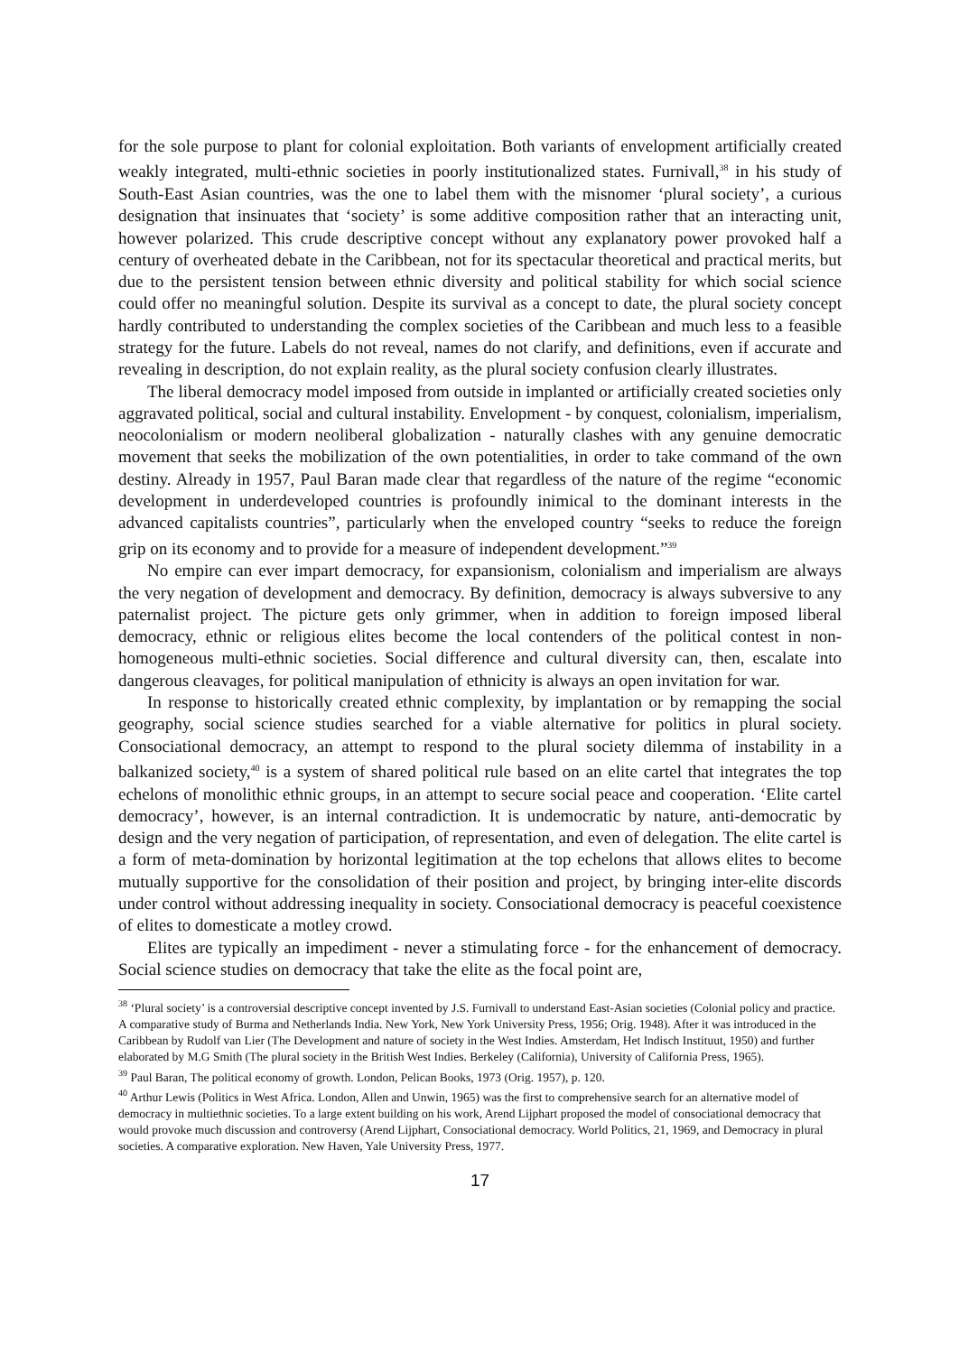for the sole purpose to plant for colonial exploitation. Both variants of envelopment artificially created weakly integrated, multi-ethnic societies in poorly institutionalized states. Furnivall,<sup>38</sup> in his study of South-East Asian countries, was the one to label them with the misnomer ‘plural society’, a curious designation that insinuates that ‘society’ is some additive composition rather that an interacting unit, however polarized. This crude descriptive concept without any explanatory power provoked half a century of overheated debate in the Caribbean, not for its spectacular theoretical and practical merits, but due to the persistent tension between ethnic diversity and political stability for which social science could offer no meaningful solution. Despite its survival as a concept to date, the plural society concept hardly contributed to understanding the complex societies of the Caribbean and much less to a feasible strategy for the future. Labels do not reveal, names do not clarify, and definitions, even if accurate and revealing in description, do not explain reality, as the plural society confusion clearly illustrates.
The liberal democracy model imposed from outside in implanted or artificially created societies only aggravated political, social and cultural instability. Envelopment - by conquest, colonialism, imperialism, neocolonialism or modern neoliberal globalization - naturally clashes with any genuine democratic movement that seeks the mobilization of the own potentialities, in order to take command of the own destiny. Already in 1957, Paul Baran made clear that regardless of the nature of the regime “economic development in underdeveloped countries is profoundly inimical to the dominant interests in the advanced capitalists countries”, particularly when the enveloped country “seeks to reduce the foreign grip on its economy and to provide for a measure of independent development.”<sup>39</sup>
No empire can ever impart democracy, for expansionism, colonialism and imperialism are always the very negation of development and democracy. By definition, democracy is always subversive to any paternalist project. The picture gets only grimmer, when in addition to foreign imposed liberal democracy, ethnic or religious elites become the local contenders of the political contest in non-homogeneous multi-ethnic societies. Social difference and cultural diversity can, then, escalate into dangerous cleavages, for political manipulation of ethnicity is always an open invitation for war.
In response to historically created ethnic complexity, by implantation or by remapping the social geography, social science studies searched for a viable alternative for politics in plural society. Consociational democracy, an attempt to respond to the plural society dilemma of instability in a balkanized society,<sup>40</sup> is a system of shared political rule based on an elite cartel that integrates the top echelons of monolithic ethnic groups, in an attempt to secure social peace and cooperation. ‘Elite cartel democracy’, however, is an internal contradiction. It is undemocratic by nature, anti-democratic by design and the very negation of participation, of representation, and even of delegation. The elite cartel is a form of meta-domination by horizontal legitimation at the top echelons that allows elites to become mutually supportive for the consolidation of their position and project, by bringing inter-elite discords under control without addressing inequality in society. Consociational democracy is peaceful coexistence of elites to domesticate a motley crowd.
Elites are typically an impediment - never a stimulating force - for the enhancement of democracy. Social science studies on democracy that take the elite as the focal point are,
<sup>38</sup> ‘Plural society’ is a controversial descriptive concept invented by J.S. Furnivall to understand East-Asian societies (Colonial policy and practice. A comparative study of Burma and Netherlands India. New York, New York University Press, 1956; Orig. 1948). After it was introduced in the Caribbean by Rudolf van Lier (The Development and nature of society in the West Indies. Amsterdam, Het Indisch Instituut, 1950) and further elaborated by M.G Smith (The plural society in the British West Indies. Berkeley (California), University of California Press, 1965).
<sup>39</sup> Paul Baran, The political economy of growth. London, Pelican Books, 1973 (Orig. 1957), p. 120.
<sup>40</sup> Arthur Lewis (Politics in West Africa. London, Allen and Unwin, 1965) was the first to comprehensive search for an alternative model of democracy in multiethnic societies. To a large extent building on his work, Arend Lijphart proposed the model of consociational democracy that would provoke much discussion and controversy (Arend Lijphart, Consociational democracy. World Politics, 21, 1969, and Democracy in plural societies. A comparative exploration. New Haven, Yale University Press, 1977.
17